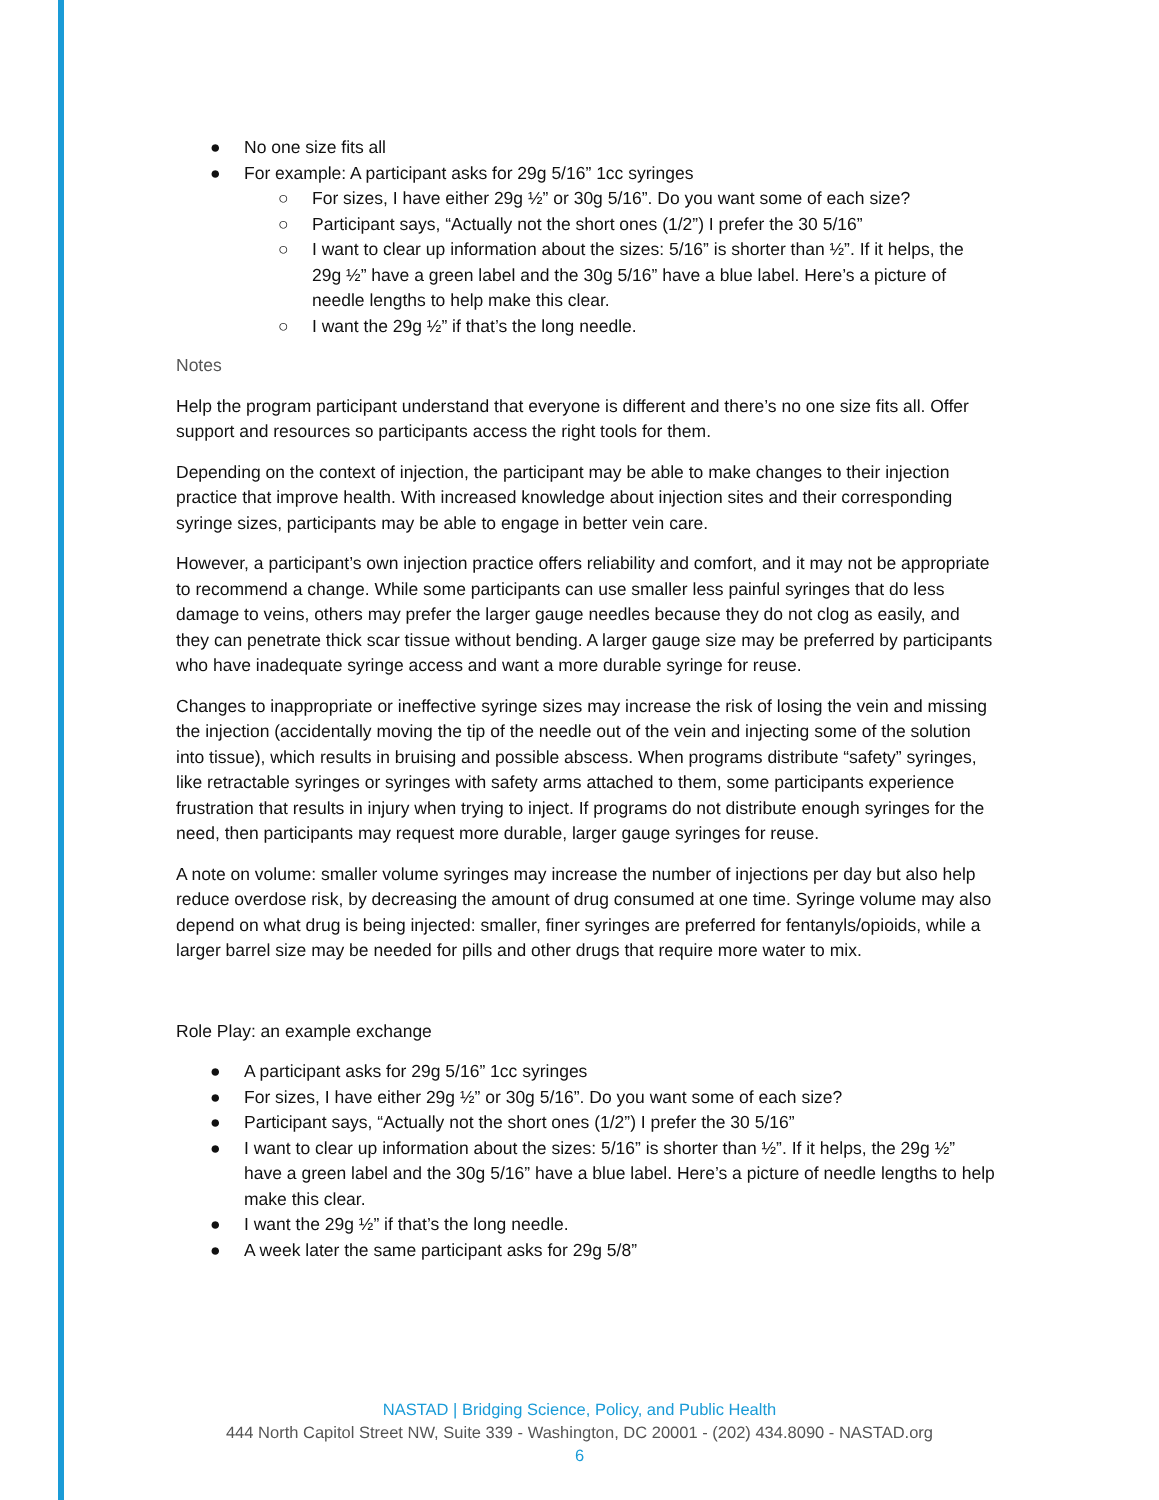● No one size fits all
● For example: A participant asks for 29g 5/16” 1cc syringes
○ For sizes, I have either 29g ½” or 30g 5/16”. Do you want some of each size?
○ Participant says, “Actually not the short ones (1/2”) I prefer the 30 5/16”
○ I want to clear up information about the sizes: 5/16” is shorter than ½”. If it helps, the 29g ½” have a green label and the 30g 5/16” have a blue label. Here’s a picture of needle lengths to help make this clear.
○ I want the 29g ½” if that’s the long needle.
Notes
Help the program participant understand that everyone is different and there’s no one size fits all. Offer support and resources so participants access the right tools for them.
Depending on the context of injection, the participant may be able to make changes to their injection practice that improve health. With increased knowledge about injection sites and their corresponding syringe sizes, participants may be able to engage in better vein care.
However, a participant’s own injection practice offers reliability and comfort, and it may not be appropriate to recommend a change. While some participants can use smaller less painful syringes that do less damage to veins, others may prefer the larger gauge needles because they do not clog as easily, and they can penetrate thick scar tissue without bending. A larger gauge size may be preferred by participants who have inadequate syringe access and want a more durable syringe for reuse.
Changes to inappropriate or ineffective syringe sizes may increase the risk of losing the vein and missing the injection (accidentally moving the tip of the needle out of the vein and injecting some of the solution into tissue), which results in bruising and possible abscess. When programs distribute “safety” syringes, like retractable syringes or syringes with safety arms attached to them, some participants experience frustration that results in injury when trying to inject. If programs do not distribute enough syringes for the need, then participants may request more durable, larger gauge syringes for reuse.
A note on volume: smaller volume syringes may increase the number of injections per day but also help reduce overdose risk, by decreasing the amount of drug consumed at one time. Syringe volume may also depend on what drug is being injected: smaller, finer syringes are preferred for fentanyls/opioids, while a larger barrel size may be needed for pills and other drugs that require more water to mix.
Role Play: an example exchange
● A participant asks for 29g 5/16” 1cc syringes
● For sizes, I have either 29g ½” or 30g 5/16”. Do you want some of each size?
● Participant says, “Actually not the short ones (1/2”) I prefer the 30 5/16”
● I want to clear up information about the sizes: 5/16” is shorter than ½”. If it helps, the 29g ½” have a green label and the 30g 5/16” have a blue label. Here’s a picture of needle lengths to help make this clear.
● I want the 29g ½” if that’s the long needle.
● A week later the same participant asks for 29g 5/8”
NASTAD | Bridging Science, Policy, and Public Health
444 North Capitol Street NW, Suite 339 - Washington, DC 20001 - (202) 434.8090 - NASTAD.org
6